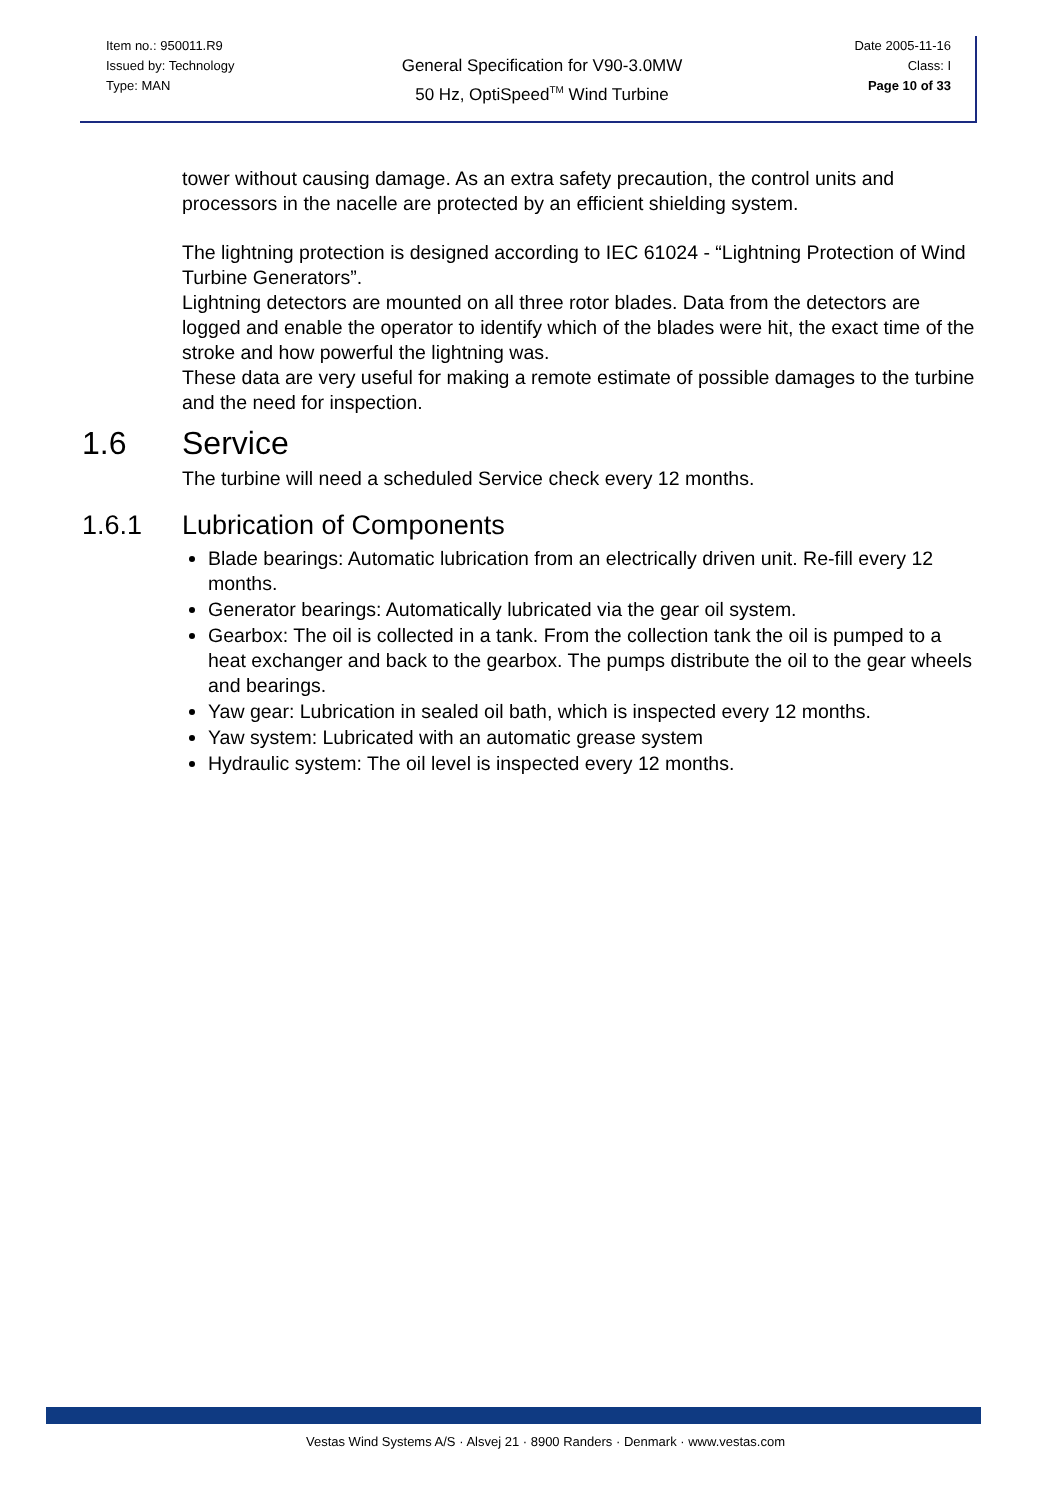| Item no.: 950011.R9 Issued by: Technology Type: MAN | General Specification for V90-3.0MW 50 Hz, OptiSpeed<sup>TM</sup> Wind Turbine | Date 2005-11-16 Class: I Page 10 of 33 |
tower without causing damage. As an extra safety precaution, the control units and processors in the nacelle are protected by an efficient shielding system.
The lightning protection is designed according to IEC 61024 - “Lightning Protection of Wind Turbine Generators”.
Lightning detectors are mounted on all three rotor blades. Data from the detectors are logged and enable the operator to identify which of the blades were hit, the exact time of the stroke and how powerful the lightning was.
These data are very useful for making a remote estimate of possible damages to the turbine and the need for inspection.
1.6 Service
The turbine will need a scheduled Service check every 12 months.
1.6.1 Lubrication of Components
Blade bearings: Automatic lubrication from an electrically driven unit. Re-fill every 12 months.
Generator bearings: Automatically lubricated via the gear oil system.
Gearbox: The oil is collected in a tank. From the collection tank the oil is pumped to a heat exchanger and back to the gearbox. The pumps distribute the oil to the gear wheels and bearings.
Yaw gear: Lubrication in sealed oil bath, which is inspected every 12 months.
Yaw system: Lubricated with an automatic grease system
Hydraulic system: The oil level is inspected every 12 months.
Vestas Wind Systems A/S · Alsvej 21 · 8900 Randers · Denmark · www.vestas.com